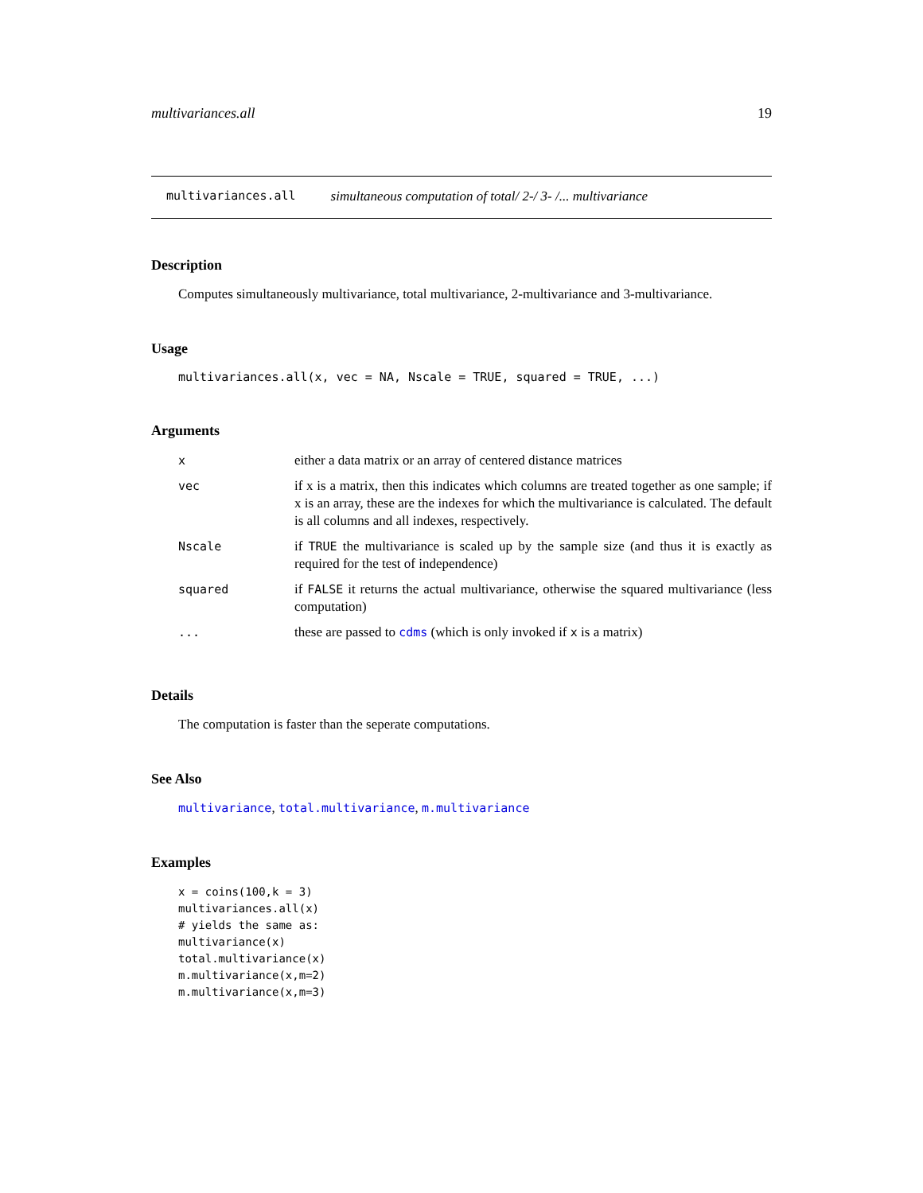multivariances.all 19
multivariances.all simultaneous computation of total/ 2-/ 3- /... multivariance
Description
Computes simultaneously multivariance, total multivariance, 2-multivariance and 3-multivariance.
Usage
multivariances.all(x, vec = NA, Nscale = TRUE, squared = TRUE, ...)
Arguments
| x | either a data matrix or an array of centered distance matrices |
| vec | if x is a matrix, then this indicates which columns are treated together as one sample; if x is an array, these are the indexes for which the multivariance is calculated. The default is all columns and all indexes, respectively. |
| Nscale | if TRUE the multivariance is scaled up by the sample size (and thus it is exactly as required for the test of independence) |
| squared | if FALSE it returns the actual multivariance, otherwise the squared multivariance (less computation) |
| ... | these are passed to cdms (which is only invoked if x is a matrix) |
Details
The computation is faster than the seperate computations.
See Also
multivariance, total.multivariance, m.multivariance
Examples
x = coins(100,k = 3)
multivariances.all(x)
# yields the same as:
multivariance(x)
total.multivariance(x)
m.multivariance(x,m=2)
m.multivariance(x,m=3)